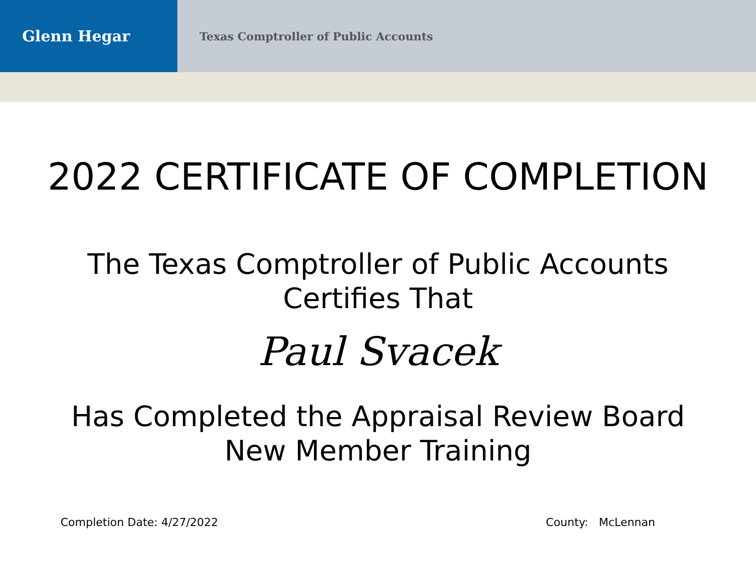Glenn Hegar
Texas Comptroller of Public Accounts
2022 CERTIFICATE OF COMPLETION
The Texas Comptroller of Public Accounts
Certifies That
Paul Svacek
Has Completed the Appraisal Review Board
New Member Training
Completion Date: 4/27/2022 County: McLennan